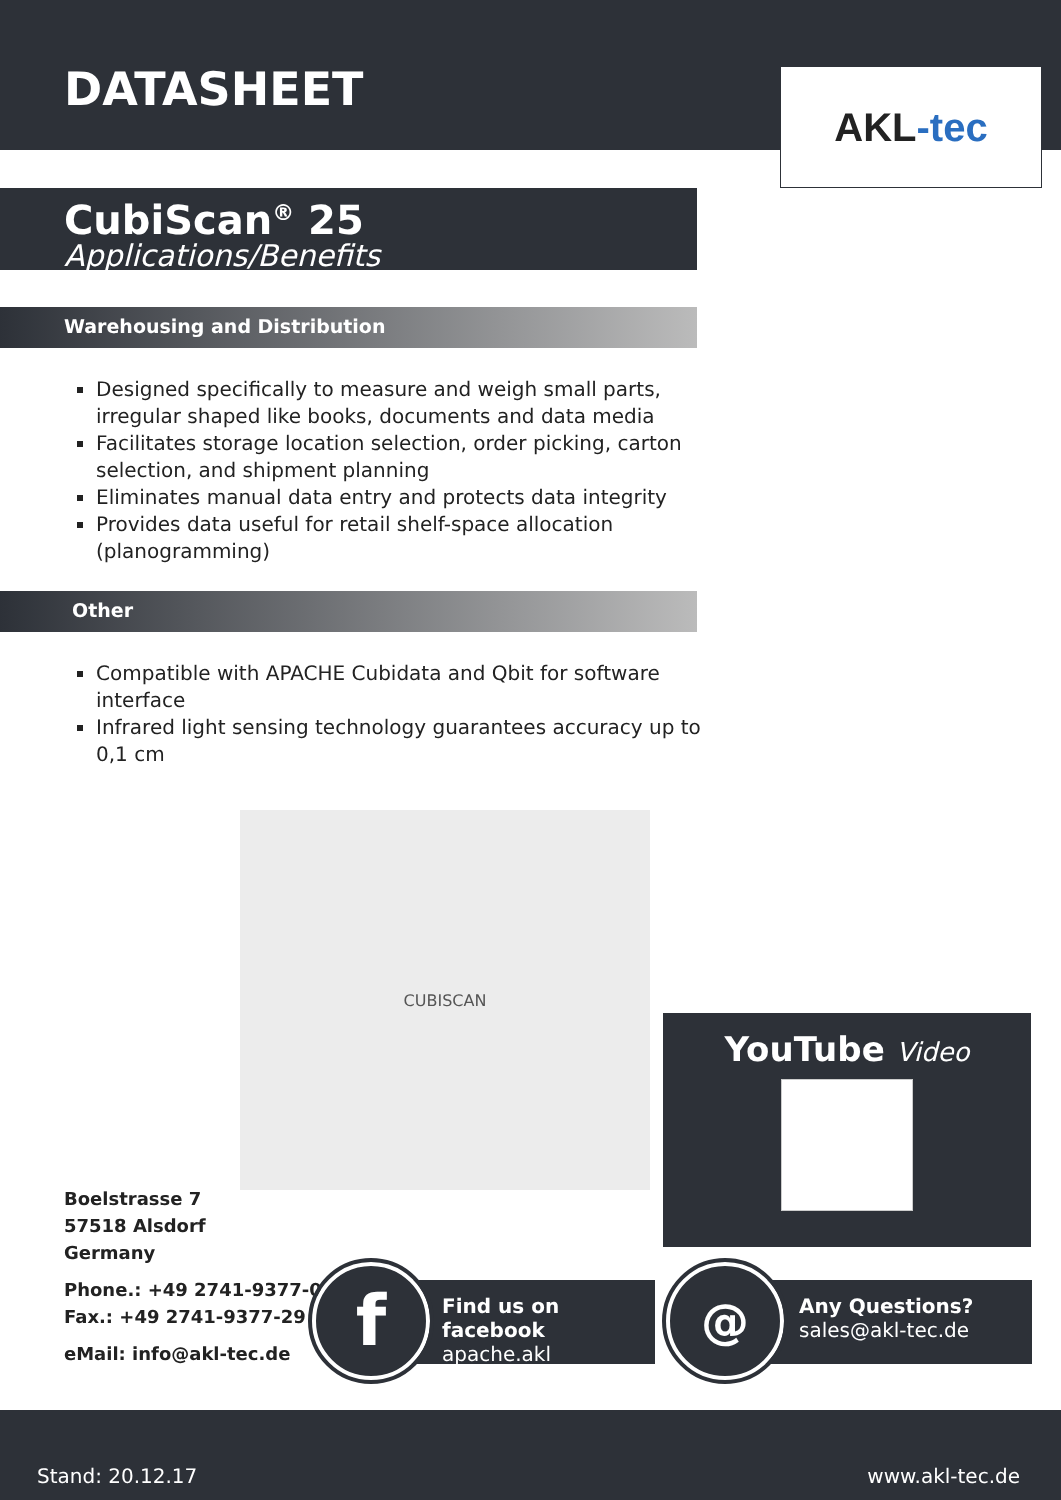DATASHEET
AKL -tec
CubiScan<sup>®</sup> 25
Applications/Benefits
Warehousing and Distribution
Designed specifically to measure and weigh small parts, irregular shaped like books, documents and data media
Facilitates storage location selection, order picking, carton selection, and shipment planning
Eliminates manual data entry and protects data integrity
Provides data useful for retail shelf-space allocation (planogramming)
Other
Compatible with APACHE Cubidata and Qbit for software interface
Infrared light sensing technology guarantees accuracy up to 0,1 cm
CUBISCAN
YouTube Video
Boelstrasse 7
57518 Alsdorf
Germany
Phone.: +49 2741-9377-0
Fax.: +49 2741-9377-29
eMail: info@akl-tec.de
Find us on facebook
apache.akl
f
Any Questions?
sales@akl-tec.de
@
Stand: 20.12.17 www.akl-tec.de